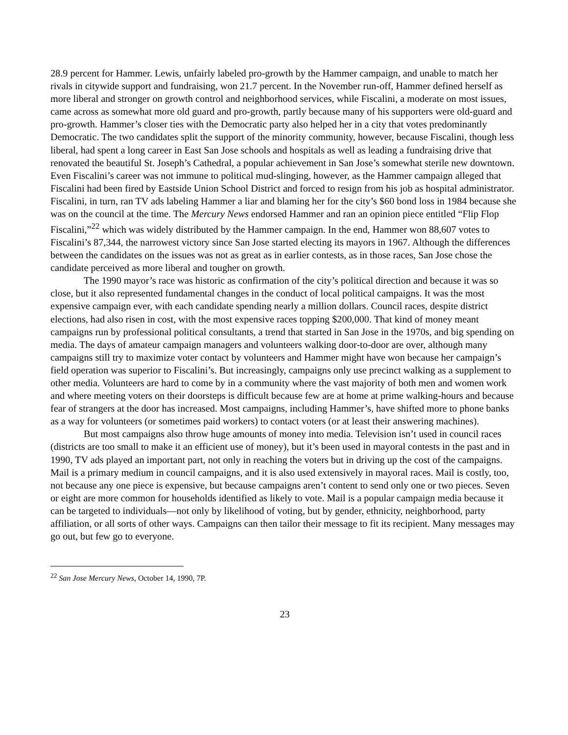28.9 percent for Hammer. Lewis, unfairly labeled pro-growth by the Hammer campaign, and unable to match her rivals in citywide support and fundraising, won 21.7 percent. In the November run-off, Hammer defined herself as more liberal and stronger on growth control and neighborhood services, while Fiscalini, a moderate on most issues, came across as somewhat more old guard and pro-growth, partly because many of his supporters were old-guard and pro-growth. Hammer’s closer ties with the Democratic party also helped her in a city that votes predominantly Democratic. The two candidates split the support of the minority community, however, because Fiscalini, though less liberal, had spent a long career in East San Jose schools and hospitals as well as leading a fundraising drive that renovated the beautiful St. Joseph’s Cathedral, a popular achievement in San Jose’s somewhat sterile new downtown. Even Fiscalini’s career was not immune to political mud-slinging, however, as the Hammer campaign alleged that Fiscalini had been fired by Eastside Union School District and forced to resign from his job as hospital administrator. Fiscalini, in turn, ran TV ads labeling Hammer a liar and blaming her for the city’s $60 bond loss in 1984 because she was on the council at the time. The Mercury News endorsed Hammer and ran an opinion piece entitled “Flip Flop Fiscalini,”<sup>22</sup> which was widely distributed by the Hammer campaign. In the end, Hammer won 88,607 votes to Fiscalini’s 87,344, the narrowest victory since San Jose started electing its mayors in 1967. Although the differences between the candidates on the issues was not as great as in earlier contests, as in those races, San Jose chose the candidate perceived as more liberal and tougher on growth.
The 1990 mayor’s race was historic as confirmation of the city’s political direction and because it was so close, but it also represented fundamental changes in the conduct of local political campaigns. It was the most expensive campaign ever, with each candidate spending nearly a million dollars. Council races, despite district elections, had also risen in cost, with the most expensive races topping $200,000. That kind of money meant campaigns run by professional political consultants, a trend that started in San Jose in the 1970s, and big spending on media. The days of amateur campaign managers and volunteers walking door-to-door are over, although many campaigns still try to maximize voter contact by volunteers and Hammer might have won because her campaign’s field operation was superior to Fiscalini’s. But increasingly, campaigns only use precinct walking as a supplement to other media. Volunteers are hard to come by in a community where the vast majority of both men and women work and where meeting voters on their doorsteps is difficult because few are at home at prime walking-hours and because fear of strangers at the door has increased. Most campaigns, including Hammer’s, have shifted more to phone banks as a way for volunteers (or sometimes paid workers) to contact voters (or at least their answering machines).
But most campaigns also throw huge amounts of money into media. Television isn’t used in council races (districts are too small to make it an efficient use of money), but it’s been used in mayoral contests in the past and in 1990, TV ads played an important part, not only in reaching the voters but in driving up the cost of the campaigns. Mail is a primary medium in council campaigns, and it is also used extensively in mayoral races. Mail is costly, too, not because any one piece is expensive, but because campaigns aren’t content to send only one or two pieces. Seven or eight are more common for households identified as likely to vote. Mail is a popular campaign media because it can be targeted to individuals—not only by likelihood of voting, but by gender, ethnicity, neighborhood, party affiliation, or all sorts of other ways. Campaigns can then tailor their message to fit its recipient. Many messages may go out, but few go to everyone.
<sup>22</sup> San Jose Mercury News, October 14, 1990, 7P.
23